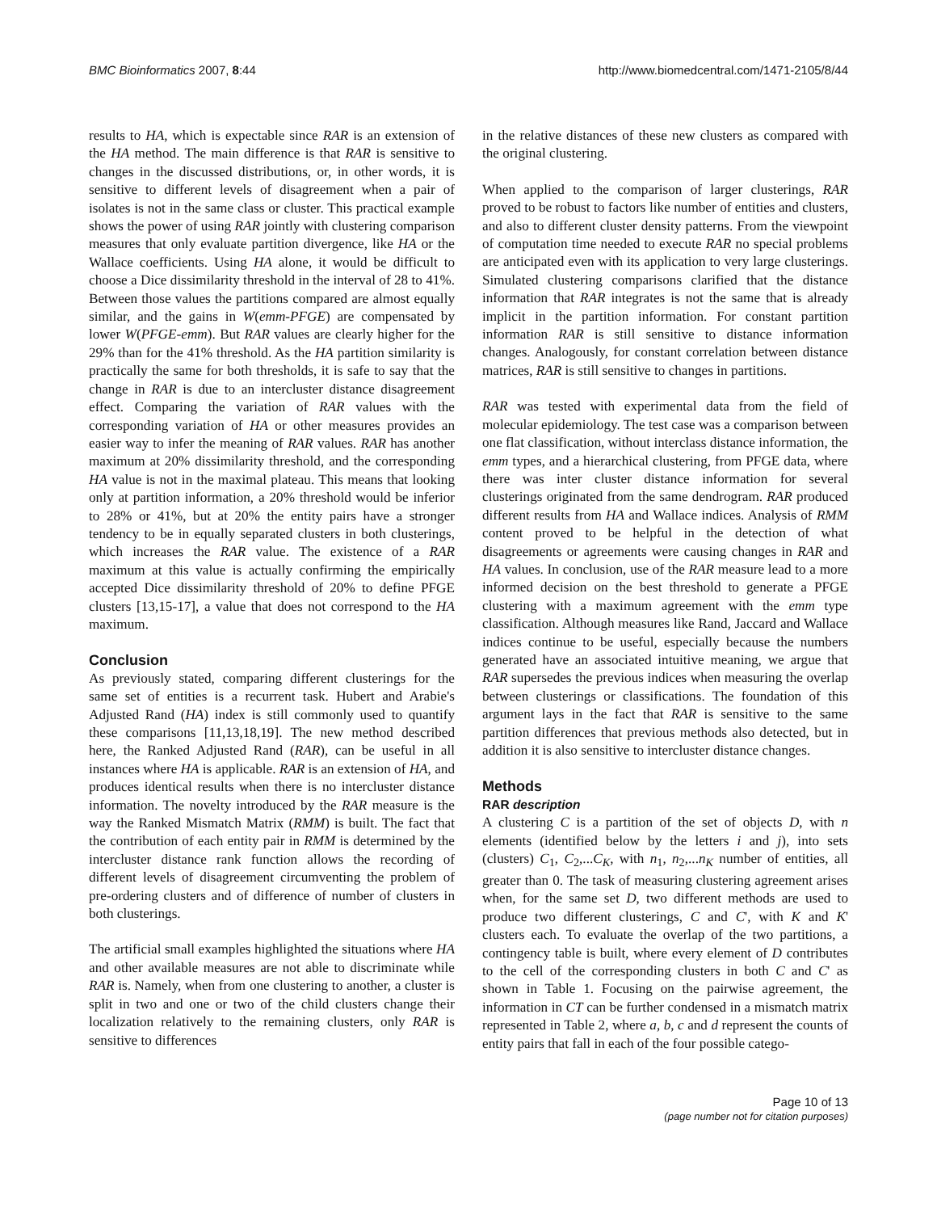BMC Bioinformatics 2007, 8:44 http://www.biomedcentral.com/1471-2105/8/44
results to HA, which is expectable since RAR is an extension of the HA method. The main difference is that RAR is sensitive to changes in the discussed distributions, or, in other words, it is sensitive to different levels of disagreement when a pair of isolates is not in the same class or cluster. This practical example shows the power of using RAR jointly with clustering comparison measures that only evaluate partition divergence, like HA or the Wallace coefficients. Using HA alone, it would be difficult to choose a Dice dissimilarity threshold in the interval of 28 to 41%. Between those values the partitions compared are almost equally similar, and the gains in W(emm-PFGE) are compensated by lower W(PFGE-emm). But RAR values are clearly higher for the 29% than for the 41% threshold. As the HA partition similarity is practically the same for both thresholds, it is safe to say that the change in RAR is due to an intercluster distance disagreement effect. Comparing the variation of RAR values with the corresponding variation of HA or other measures provides an easier way to infer the meaning of RAR values. RAR has another maximum at 20% dissimilarity threshold, and the corresponding HA value is not in the maximal plateau. This means that looking only at partition information, a 20% threshold would be inferior to 28% or 41%, but at 20% the entity pairs have a stronger tendency to be in equally separated clusters in both clusterings, which increases the RAR value. The existence of a RAR maximum at this value is actually confirming the empirically accepted Dice dissimilarity threshold of 20% to define PFGE clusters [13,15-17], a value that does not correspond to the HA maximum.
Conclusion
As previously stated, comparing different clusterings for the same set of entities is a recurrent task. Hubert and Arabie's Adjusted Rand (HA) index is still commonly used to quantify these comparisons [11,13,18,19]. The new method described here, the Ranked Adjusted Rand (RAR), can be useful in all instances where HA is applicable. RAR is an extension of HA, and produces identical results when there is no intercluster distance information. The novelty introduced by the RAR measure is the way the Ranked Mismatch Matrix (RMM) is built. The fact that the contribution of each entity pair in RMM is determined by the intercluster distance rank function allows the recording of different levels of disagreement circumventing the problem of pre-ordering clusters and of difference of number of clusters in both clusterings.
The artificial small examples highlighted the situations where HA and other available measures are not able to discriminate while RAR is. Namely, when from one clustering to another, a cluster is split in two and one or two of the child clusters change their localization relatively to the remaining clusters, only RAR is sensitive to differences
in the relative distances of these new clusters as compared with the original clustering.
When applied to the comparison of larger clusterings, RAR proved to be robust to factors like number of entities and clusters, and also to different cluster density patterns. From the viewpoint of computation time needed to execute RAR no special problems are anticipated even with its application to very large clusterings. Simulated clustering comparisons clarified that the distance information that RAR integrates is not the same that is already implicit in the partition information. For constant partition information RAR is still sensitive to distance information changes. Analogously, for constant correlation between distance matrices, RAR is still sensitive to changes in partitions.
RAR was tested with experimental data from the field of molecular epidemiology. The test case was a comparison between one flat classification, without interclass distance information, the emm types, and a hierarchical clustering, from PFGE data, where there was inter cluster distance information for several clusterings originated from the same dendrogram. RAR produced different results from HA and Wallace indices. Analysis of RMM content proved to be helpful in the detection of what disagreements or agreements were causing changes in RAR and HA values. In conclusion, use of the RAR measure lead to a more informed decision on the best threshold to generate a PFGE clustering with a maximum agreement with the emm type classification. Although measures like Rand, Jaccard and Wallace indices continue to be useful, especially because the numbers generated have an associated intuitive meaning, we argue that RAR supersedes the previous indices when measuring the overlap between clusterings or classifications. The foundation of this argument lays in the fact that RAR is sensitive to the same partition differences that previous methods also detected, but in addition it is also sensitive to intercluster distance changes.
Methods
RAR description
A clustering C is a partition of the set of objects D, with n elements (identified below by the letters i and j), into sets (clusters) C<sub>1</sub>, C<sub>2</sub>,...C<sub>K</sub>, with n<sub>1</sub>, n<sub>2</sub>,...n<sub>K</sub> number of entities, all greater than 0. The task of measuring clustering agreement arises when, for the same set D, two different methods are used to produce two different clusterings, C and C', with K and K' clusters each. To evaluate the overlap of the two partitions, a contingency table is built, where every element of D contributes to the cell of the corresponding clusters in both C and C' as shown in Table 1. Focusing on the pairwise agreement, the information in CT can be further condensed in a mismatch matrix represented in Table 2, where a, b, c and d represent the counts of entity pairs that fall in each of the four possible catego-
Page 10 of 13
(page number not for citation purposes)